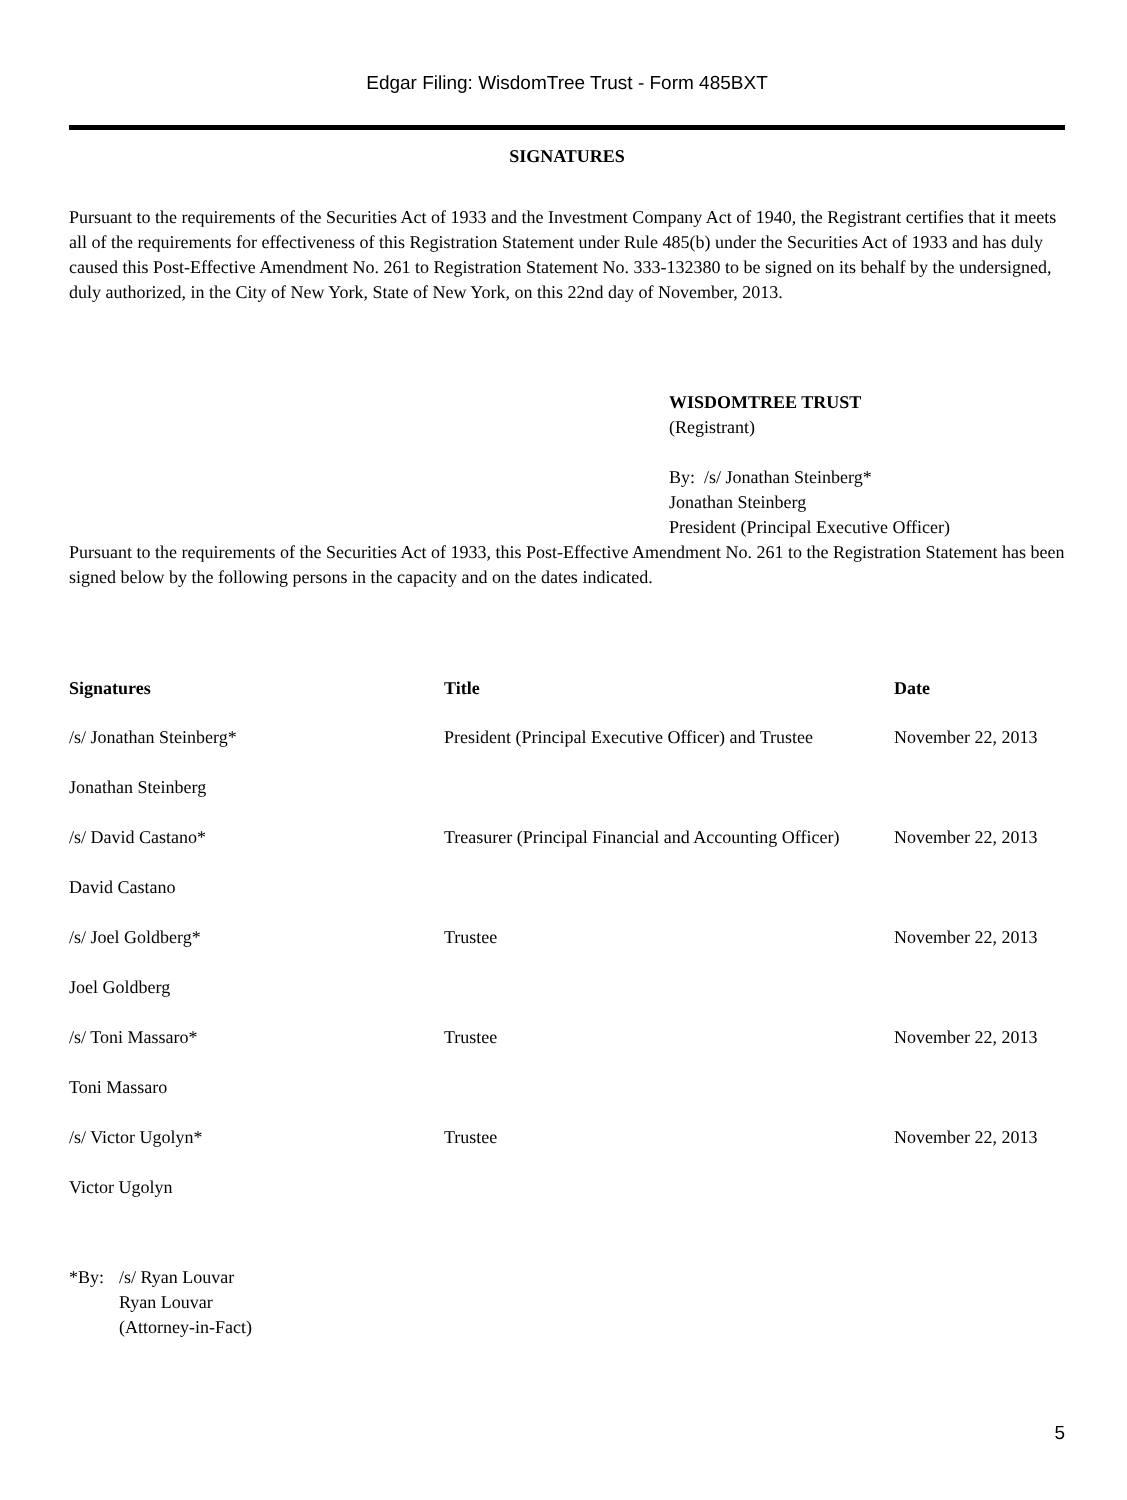Edgar Filing: WisdomTree Trust - Form 485BXT
SIGNATURES
Pursuant to the requirements of the Securities Act of 1933 and the Investment Company Act of 1940, the Registrant certifies that it meets all of the requirements for effectiveness of this Registration Statement under Rule 485(b) under the Securities Act of 1933 and has duly caused this Post-Effective Amendment No. 261 to Registration Statement No. 333-132380 to be signed on its behalf by the undersigned, duly authorized, in the City of New York, State of New York, on this 22nd day of November, 2013.
WISDOMTREE TRUST
(Registrant)
By: /s/ Jonathan Steinberg*
Jonathan Steinberg
President (Principal Executive Officer)
Pursuant to the requirements of the Securities Act of 1933, this Post-Effective Amendment No. 261 to the Registration Statement has been signed below by the following persons in the capacity and on the dates indicated.
| Signatures | Title | Date |
| --- | --- | --- |
| /s/ Jonathan Steinberg* | President (Principal Executive Officer) and Trustee | November 22, 2013 |
| Jonathan Steinberg | | |
| /s/ David Castano* | Treasurer (Principal Financial and Accounting Officer) | November 22, 2013 |
| David Castano | | |
| /s/ Joel Goldberg* | Trustee | November 22, 2013 |
| Joel Goldberg | | |
| /s/ Toni Massaro* | Trustee | November 22, 2013 |
| Toni Massaro | | |
| /s/ Victor Ugolyn* | Trustee | November 22, 2013 |
| Victor Ugolyn | | |
*By: /s/ Ryan Louvar
Ryan Louvar
(Attorney-in-Fact)
5